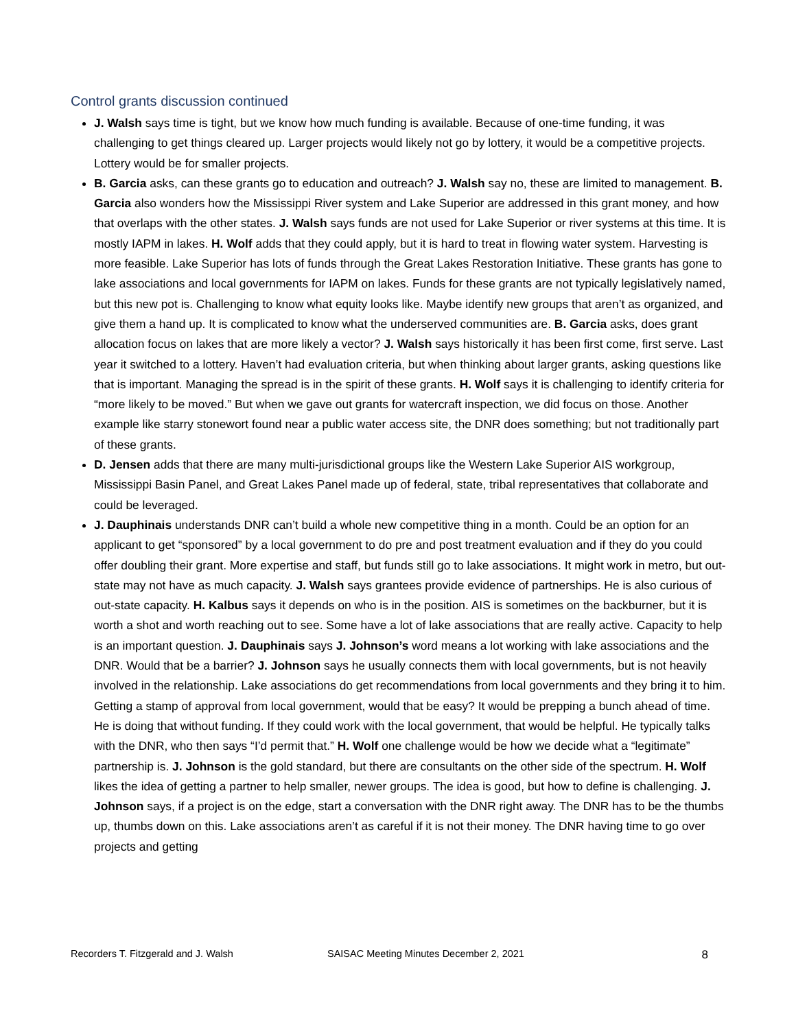Control grants discussion continued
J. Walsh says time is tight, but we know how much funding is available. Because of one-time funding, it was challenging to get things cleared up. Larger projects would likely not go by lottery, it would be a competitive projects. Lottery would be for smaller projects.
B. Garcia asks, can these grants go to education and outreach? J. Walsh say no, these are limited to management. B. Garcia also wonders how the Mississippi River system and Lake Superior are addressed in this grant money, and how that overlaps with the other states. J. Walsh says funds are not used for Lake Superior or river systems at this time. It is mostly IAPM in lakes. H. Wolf adds that they could apply, but it is hard to treat in flowing water system. Harvesting is more feasible. Lake Superior has lots of funds through the Great Lakes Restoration Initiative. These grants has gone to lake associations and local governments for IAPM on lakes. Funds for these grants are not typically legislatively named, but this new pot is. Challenging to know what equity looks like. Maybe identify new groups that aren’t as organized, and give them a hand up. It is complicated to know what the underserved communities are. B. Garcia asks, does grant allocation focus on lakes that are more likely a vector? J. Walsh says historically it has been first come, first serve. Last year it switched to a lottery. Haven’t had evaluation criteria, but when thinking about larger grants, asking questions like that is important. Managing the spread is in the spirit of these grants. H. Wolf says it is challenging to identify criteria for “more likely to be moved.” But when we gave out grants for watercraft inspection, we did focus on those. Another example like starry stonewort found near a public water access site, the DNR does something; but not traditionally part of these grants.
D. Jensen adds that there are many multi-jurisdictional groups like the Western Lake Superior AIS workgroup, Mississippi Basin Panel, and Great Lakes Panel made up of federal, state, tribal representatives that collaborate and could be leveraged.
J. Dauphinais understands DNR can’t build a whole new competitive thing in a month. Could be an option for an applicant to get “sponsored” by a local government to do pre and post treatment evaluation and if they do you could offer doubling their grant. More expertise and staff, but funds still go to lake associations. It might work in metro, but out-state may not have as much capacity. J. Walsh says grantees provide evidence of partnerships. He is also curious of out-state capacity. H. Kalbus says it depends on who is in the position. AIS is sometimes on the backburner, but it is worth a shot and worth reaching out to see. Some have a lot of lake associations that are really active. Capacity to help is an important question. J. Dauphinais says J. Johnson’s word means a lot working with lake associations and the DNR. Would that be a barrier? J. Johnson says he usually connects them with local governments, but is not heavily involved in the relationship. Lake associations do get recommendations from local governments and they bring it to him. Getting a stamp of approval from local government, would that be easy? It would be prepping a bunch ahead of time. He is doing that without funding. If they could work with the local government, that would be helpful. He typically talks with the DNR, who then says “I’d permit that.” H. Wolf one challenge would be how we decide what a “legitimate” partnership is. J. Johnson is the gold standard, but there are consultants on the other side of the spectrum. H. Wolf likes the idea of getting a partner to help smaller, newer groups. The idea is good, but how to define is challenging. J. Johnson says, if a project is on the edge, start a conversation with the DNR right away. The DNR has to be the thumbs up, thumbs down on this. Lake associations aren’t as careful if it is not their money. The DNR having time to go over projects and getting
Recorders T. Fitzgerald and J. Walsh SAISAC Meeting Minutes December 2, 2021 8